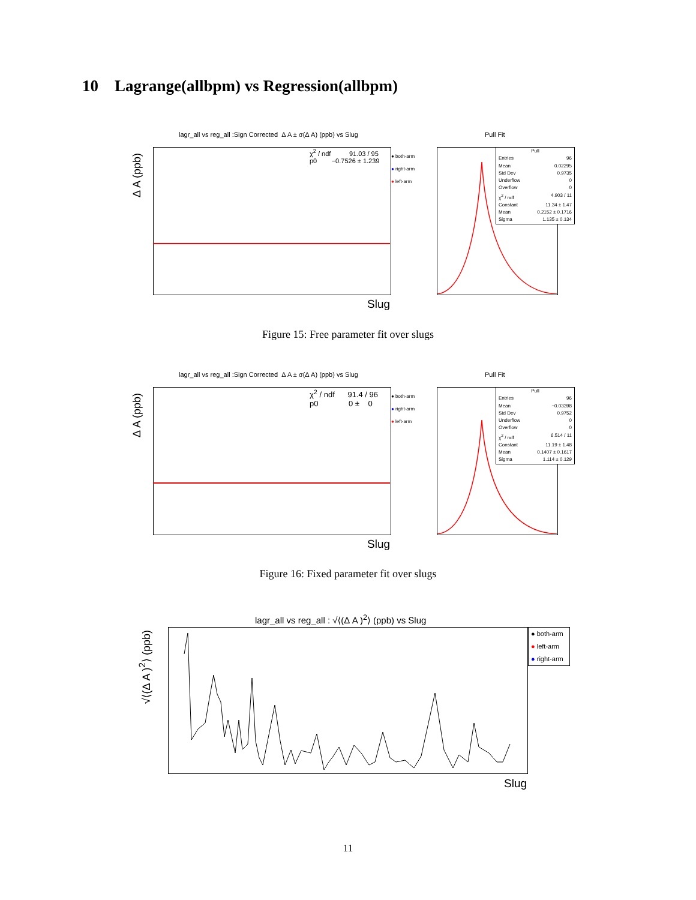10 Lagrange(allbpm) vs Regression(allbpm)
lagr_all vs reg_all :Sign Corrected Δ A ± σ(Δ A) (ppb) vs Slug
Pull Fit
χ<sup>2</sup> / ndf 91.03 / 95
p0 −0.7526 ± 1.239
● both-arm
● right-arm
● left-arm
Δ A (ppb)
Slug
Pull
Entries 96
Mean 0.02295
Std Dev 0.9735
Underflow 0
Overflow 0
χ<sup>2</sup> / ndf 4.903 / 11
Constant 11.34 ± 1.47
Mean 0.2152 ± 0.1716
Sigma 1.135 ± 0.134
Figure 15: Free parameter fit over slugs
lagr_all vs reg_all :Sign Corrected Δ A ± σ(Δ A) (ppb) vs Slug
Pull Fit
χ<sup>2</sup> / ndf 91.4 / 96
p0 0 ± 0
● both-arm
● right-arm
● left-arm
Δ A (ppb)
Slug
Pull
Entries 96
Mean −0.03398
Std Dev 0.9752
Underflow 0
Overflow 0
χ<sup>2</sup> / ndf 6.514 / 11
Constant 11.19 ± 1.48
Mean 0.1407 ± 0.1617
Sigma 1.114 ± 0.129
Figure 16: Fixed parameter fit over slugs
lagr_all vs reg_all : √⟨(Δ A )<sup>2</sup>⟩ (ppb) vs Slug
● both-arm
● left-arm
● right-arm
√⟨(Δ A )<sup>2</sup>⟩ (ppb)
Slug
11